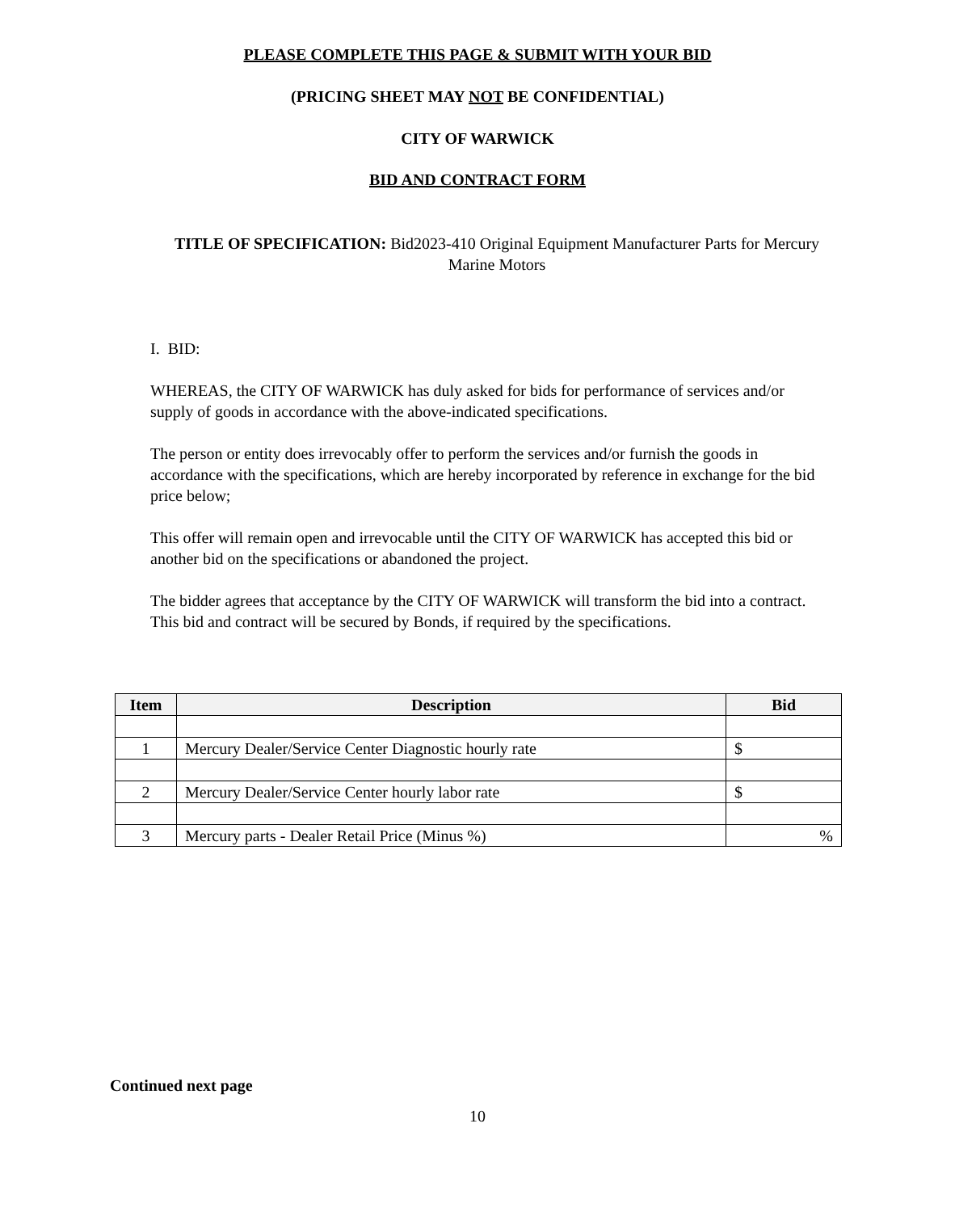PLEASE COMPLETE THIS PAGE & SUBMIT WITH YOUR BID
(PRICING SHEET MAY NOT BE CONFIDENTIAL)
CITY OF WARWICK
BID AND CONTRACT FORM
TITLE OF SPECIFICATION: Bid2023-410 Original Equipment Manufacturer Parts for Mercury Marine Motors
I. BID:
WHEREAS, the CITY OF WARWICK has duly asked for bids for performance of services and/or supply of goods in accordance with the above-indicated specifications.
The person or entity does irrevocably offer to perform the services and/or furnish the goods in accordance with the specifications, which are hereby incorporated by reference in exchange for the bid price below;
This offer will remain open and irrevocable until the CITY OF WARWICK has accepted this bid or another bid on the specifications or abandoned the project.
The bidder agrees that acceptance by the CITY OF WARWICK will transform the bid into a contract. This bid and contract will be secured by Bonds, if required by the specifications.
| Item | Description | Bid |
| --- | --- | --- |
| 1 | Mercury Dealer/Service Center Diagnostic hourly rate | $ |
| 2 | Mercury Dealer/Service Center hourly labor rate | $ |
| 3 | Mercury parts - Dealer Retail Price (Minus %) | % |
Continued next page
10